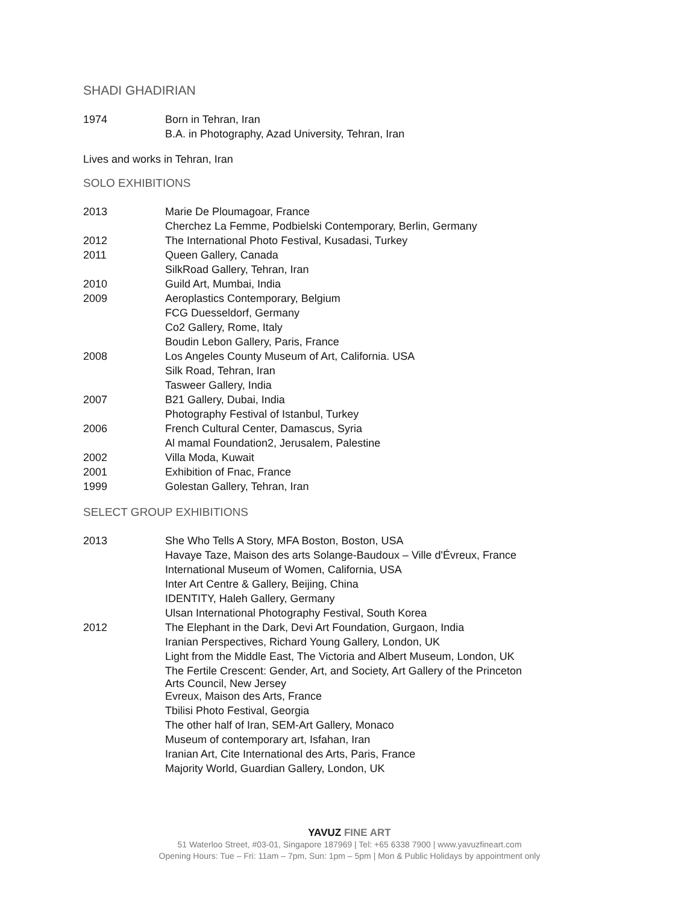SHADI GHADIRIAN
| 1974 | Born in Tehran, Iran |
| | B.A. in Photography, Azad University, Tehran, Iran |
Lives and works in Tehran, Iran
SOLO EXHIBITIONS
| 2013 | Marie De Ploumagoar, France |
| | Cherchez La Femme, Podbielski Contemporary, Berlin, Germany |
| 2012 | The International Photo Festival, Kusadasi, Turkey |
| 2011 | Queen Gallery, Canada |
| | SilkRoad Gallery, Tehran, Iran |
| 2010 | Guild Art, Mumbai, India |
| 2009 | Aeroplastics Contemporary, Belgium |
| | FCG Duesseldorf, Germany |
| | Co2 Gallery, Rome, Italy |
| | Boudin Lebon Gallery, Paris, France |
| 2008 | Los Angeles County Museum of Art, California. USA |
| | Silk Road, Tehran, Iran |
| | Tasweer Gallery, India |
| 2007 | B21 Gallery, Dubai, India |
| | Photography Festival of Istanbul, Turkey |
| 2006 | French Cultural Center, Damascus, Syria |
| | Al mamal Foundation2, Jerusalem, Palestine |
| 2002 | Villa Moda, Kuwait |
| 2001 | Exhibition of Fnac, France |
| 1999 | Golestan Gallery, Tehran, Iran |
SELECT GROUP EXHIBITIONS
| 2013 | She Who Tells A Story, MFA Boston, Boston, USA |
| | Havaye Taze, Maison des arts Solange-Baudoux – Ville d'Évreux, France |
| | International Museum of Women, California, USA |
| | Inter Art Centre & Gallery, Beijing, China |
| | IDENTITY, Haleh Gallery, Germany |
| | Ulsan International Photography Festival, South Korea |
| 2012 | The Elephant in the Dark, Devi Art Foundation, Gurgaon, India |
| | Iranian Perspectives, Richard Young Gallery, London, UK |
| | Light from the Middle East, The Victoria and Albert Museum, London, UK |
| | The Fertile Crescent: Gender, Art, and Society, Art Gallery of the Princeton Arts Council, New Jersey |
| | Evreux, Maison des Arts, France |
| | Tbilisi Photo Festival, Georgia |
| | The other half of Iran, SEM-Art Gallery, Monaco |
| | Museum of contemporary art, Isfahan, Iran |
| | Iranian Art, Cite International des Arts, Paris, France |
| | Majority World, Guardian Gallery, London, UK |
YAVUZ FINE ART
51 Waterloo Street, #03-01, Singapore 187969 | Tel: +65 6338 7900 | www.yavuzfineart.com
Opening Hours: Tue – Fri: 11am – 7pm, Sun: 1pm – 5pm | Mon & Public Holidays by appointment only